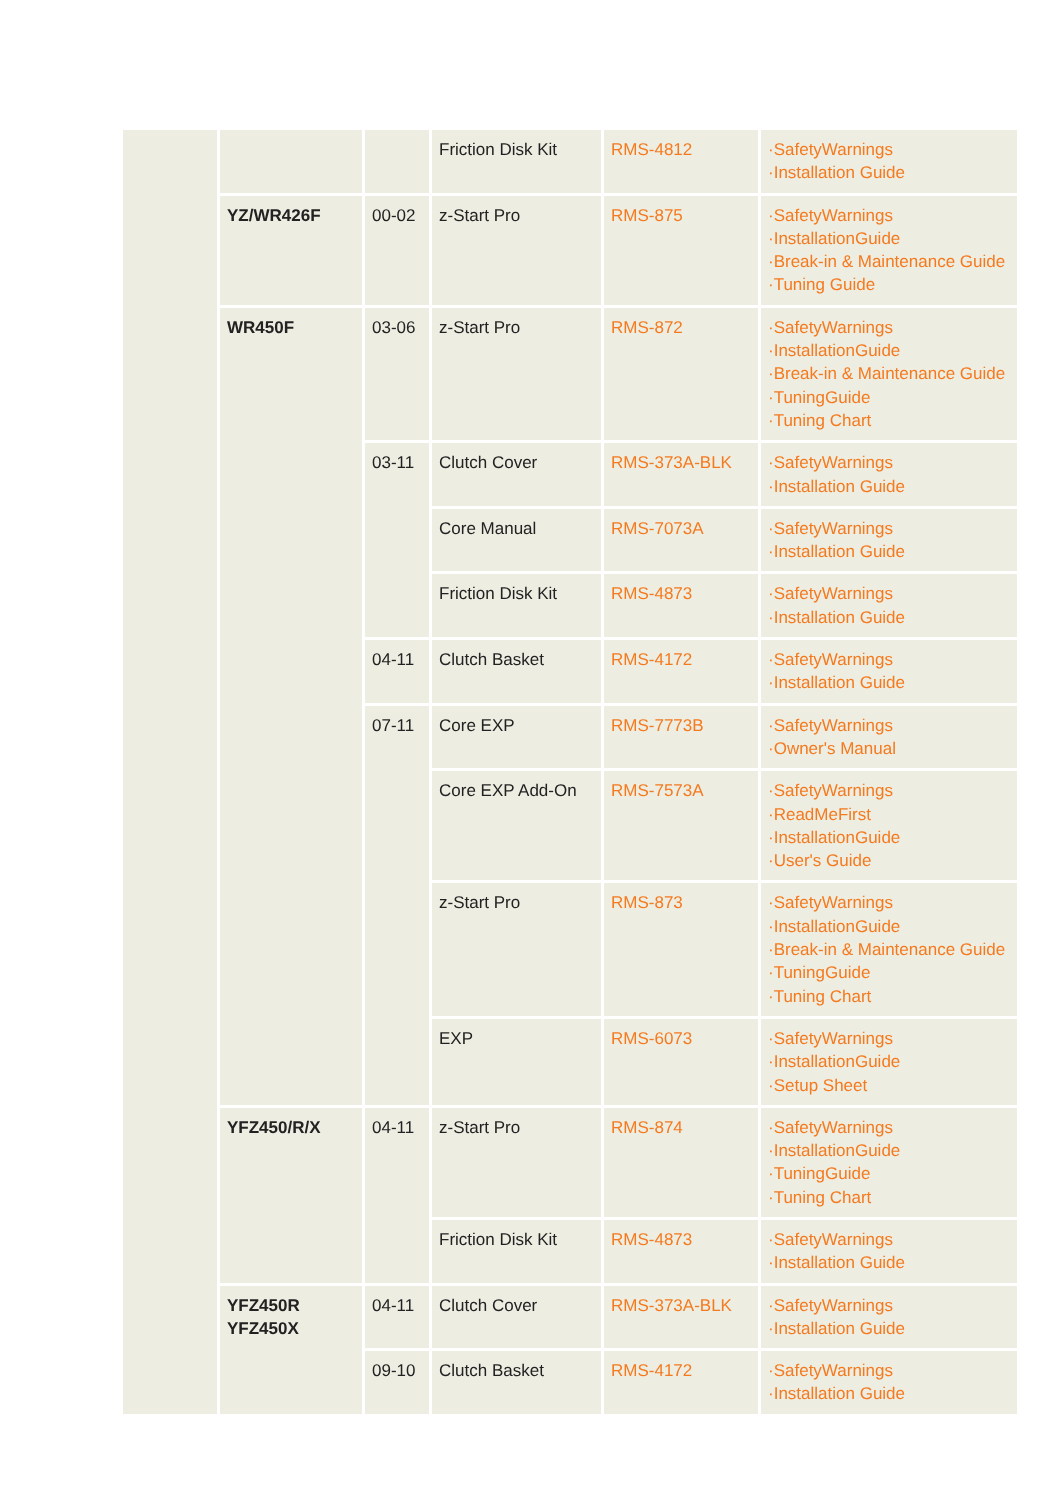| | | | Friction Disk Kit | RMS-4812 | ·SafetyWarnings ·Installation Guide |
| | YZ/WR426F | 00-02 | z-Start Pro | RMS-875 | ·SafetyWarnings ·InstallationGuide ·Break-in & Maintenance Guide ·Tuning Guide |
| | WR450F | 03-06 | z-Start Pro | RMS-872 | ·SafetyWarnings ·InstallationGuide ·Break-in & Maintenance Guide ·TuningGuide ·Tuning Chart |
| | | 03-11 | Clutch Cover | RMS-373A-BLK | ·SafetyWarnings ·Installation Guide |
| | | | Core Manual | RMS-7073A | ·SafetyWarnings ·Installation Guide |
| | | | Friction Disk Kit | RMS-4873 | ·SafetyWarnings ·Installation Guide |
| | | 04-11 | Clutch Basket | RMS-4172 | ·SafetyWarnings ·Installation Guide |
| | | 07-11 | Core EXP | RMS-7773B | ·SafetyWarnings ·Owner's Manual |
| | | | Core EXP Add-On | RMS-7573A | ·SafetyWarnings ·ReadMeFirst ·InstallationGuide ·User's Guide |
| | | | z-Start Pro | RMS-873 | ·SafetyWarnings ·InstallationGuide ·Break-in & Maintenance Guide ·TuningGuide ·Tuning Chart |
| | | | EXP | RMS-6073 | ·SafetyWarnings ·InstallationGuide ·Setup Sheet |
| | YFZ450/R/X | 04-11 | z-Start Pro | RMS-874 | ·SafetyWarnings ·InstallationGuide ·TuningGuide ·Tuning Chart |
| | | | Friction Disk Kit | RMS-4873 | ·SafetyWarnings ·Installation Guide |
| | YFZ450R YFZ450X | 04-11 | Clutch Cover | RMS-373A-BLK | ·SafetyWarnings ·Installation Guide |
| | | 09-10 | Clutch Basket | RMS-4172 | ·SafetyWarnings ·Installation Guide |